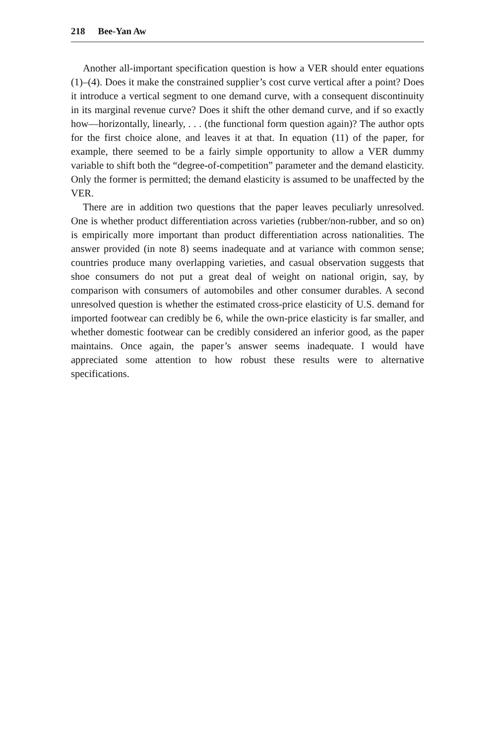218 Bee-Yan Aw
Another all-important specification question is how a VER should enter equations (1)–(4). Does it make the constrained supplier’s cost curve vertical after a point? Does it introduce a vertical segment to one demand curve, with a consequent discontinuity in its marginal revenue curve? Does it shift the other demand curve, and if so exactly how—horizontally, linearly, . . . (the functional form question again)? The author opts for the first choice alone, and leaves it at that. In equation (11) of the paper, for example, there seemed to be a fairly simple opportunity to allow a VER dummy variable to shift both the “degree-of-competition” parameter and the demand elasticity. Only the former is permitted; the demand elasticity is assumed to be unaffected by the VER.
There are in addition two questions that the paper leaves peculiarly unresolved. One is whether product differentiation across varieties (rubber/non-rubber, and so on) is empirically more important than product differentiation across nationalities. The answer provided (in note 8) seems inadequate and at variance with common sense; countries produce many overlapping varieties, and casual observation suggests that shoe consumers do not put a great deal of weight on national origin, say, by comparison with consumers of automobiles and other consumer durables. A second unresolved question is whether the estimated cross-price elasticity of U.S. demand for imported footwear can credibly be 6, while the own-price elasticity is far smaller, and whether domestic footwear can be credibly considered an inferior good, as the paper maintains. Once again, the paper’s answer seems inadequate. I would have appreciated some attention to how robust these results were to alternative specifications.